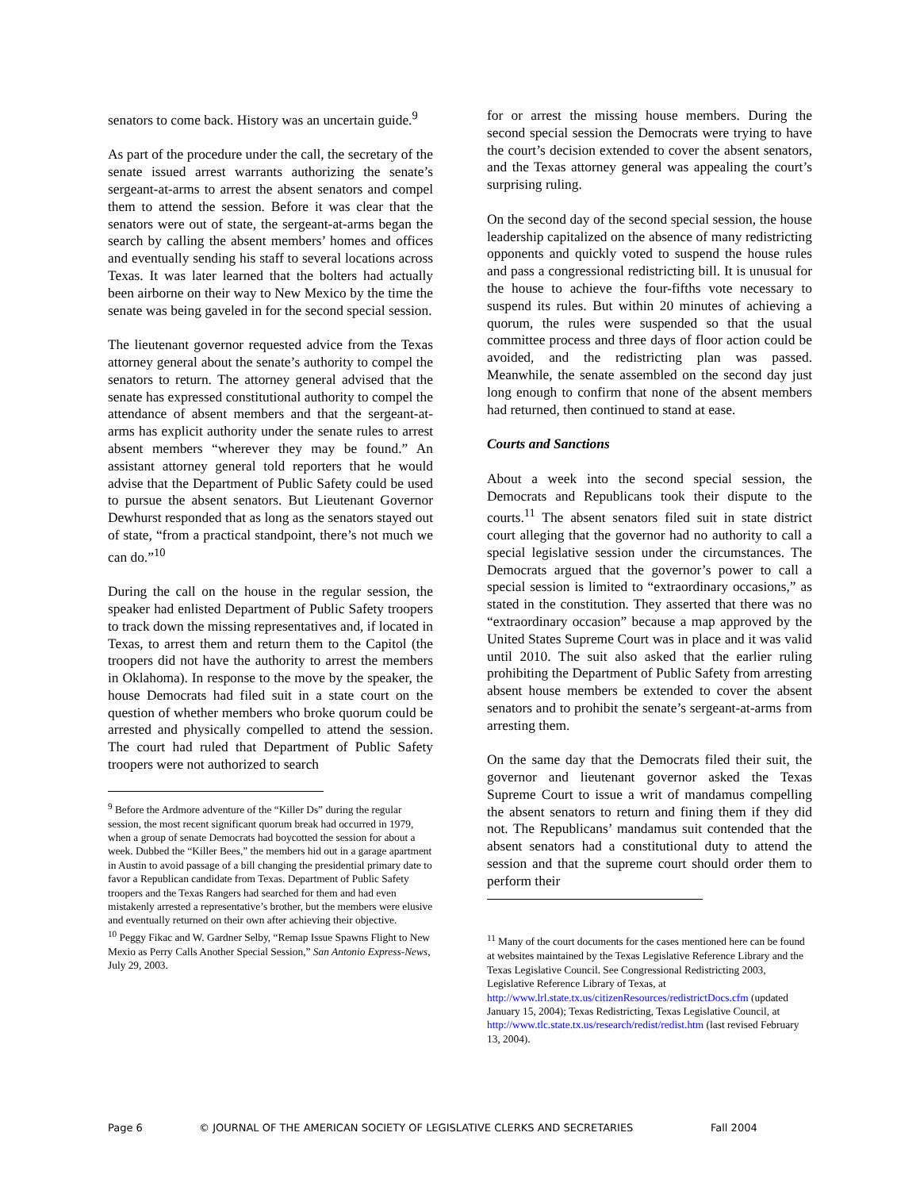senators to come back. History was an uncertain guide.<sup>9</sup>
As part of the procedure under the call, the secretary of the senate issued arrest warrants authorizing the senate’s sergeant-at-arms to arrest the absent senators and compel them to attend the session. Before it was clear that the senators were out of state, the sergeant-at-arms began the search by calling the absent members’ homes and offices and eventually sending his staff to several locations across Texas. It was later learned that the bolters had actually been airborne on their way to New Mexico by the time the senate was being gaveled in for the second special session.
The lieutenant governor requested advice from the Texas attorney general about the senate’s authority to compel the senators to return. The attorney general advised that the senate has expressed constitutional authority to compel the attendance of absent members and that the sergeant-at-arms has explicit authority under the senate rules to arrest absent members “wherever they may be found.” An assistant attorney general told reporters that he would advise that the Department of Public Safety could be used to pursue the absent senators. But Lieutenant Governor Dewhurst responded that as long as the senators stayed out of state, “from a practical standpoint, there’s not much we can do.”<sup>10</sup>
During the call on the house in the regular session, the speaker had enlisted Department of Public Safety troopers to track down the missing representatives and, if located in Texas, to arrest them and return them to the Capitol (the troopers did not have the authority to arrest the members in Oklahoma). In response to the move by the speaker, the house Democrats had filed suit in a state court on the question of whether members who broke quorum could be arrested and physically compelled to attend the session. The court had ruled that Department of Public Safety troopers were not authorized to search
<sup>9</sup> Before the Ardmore adventure of the “Killer Ds” during the regular session, the most recent significant quorum break had occurred in 1979, when a group of senate Democrats had boycotted the session for about a week. Dubbed the “Killer Bees,” the members hid out in a garage apartment in Austin to avoid passage of a bill changing the presidential primary date to favor a Republican candidate from Texas. Department of Public Safety troopers and the Texas Rangers had searched for them and had even mistakenly arrested a representative’s brother, but the members were elusive and eventually returned on their own after achieving their objective.
<sup>10</sup> Peggy Fikac and W. Gardner Selby, “Remap Issue Spawns Flight to New Mexio as Perry Calls Another Special Session,” San Antonio Express-News, July 29, 2003.
for or arrest the missing house members. During the second special session the Democrats were trying to have the court’s decision extended to cover the absent senators, and the Texas attorney general was appealing the court’s surprising ruling.
On the second day of the second special session, the house leadership capitalized on the absence of many redistricting opponents and quickly voted to suspend the house rules and pass a congressional redistricting bill. It is unusual for the house to achieve the four-fifths vote necessary to suspend its rules. But within 20 minutes of achieving a quorum, the rules were suspended so that the usual committee process and three days of floor action could be avoided, and the redistricting plan was passed. Meanwhile, the senate assembled on the second day just long enough to confirm that none of the absent members had returned, then continued to stand at ease.
Courts and Sanctions
About a week into the second special session, the Democrats and Republicans took their dispute to the courts.<sup>11</sup> The absent senators filed suit in state district court alleging that the governor had no authority to call a special legislative session under the circumstances. The Democrats argued that the governor’s power to call a special session is limited to “extraordinary occasions,” as stated in the constitution. They asserted that there was no “extraordinary occasion” because a map approved by the United States Supreme Court was in place and it was valid until 2010. The suit also asked that the earlier ruling prohibiting the Department of Public Safety from arresting absent house members be extended to cover the absent senators and to prohibit the senate’s sergeant-at-arms from arresting them.
On the same day that the Democrats filed their suit, the governor and lieutenant governor asked the Texas Supreme Court to issue a writ of mandamus compelling the absent senators to return and fining them if they did not. The Republicans’ mandamus suit contended that the absent senators had a constitutional duty to attend the session and that the supreme court should order them to perform their
<sup>11</sup> Many of the court documents for the cases mentioned here can be found at websites maintained by the Texas Legislative Reference Library and the Texas Legislative Council. See Congressional Redistricting 2003, Legislative Reference Library of Texas, at http://www.lrl.state.tx.us/citizenResources/redistrictDocs.cfm (updated January 15, 2004); Texas Redistricting, Texas Legislative Council, at http://www.tlc.state.tx.us/research/redist/redist.htm (last revised February 13, 2004).
Page 6 © JOURNAL OF THE AMERICAN SOCIETY OF LEGISLATIVE CLERKS AND SECRETARIES Fall 2004